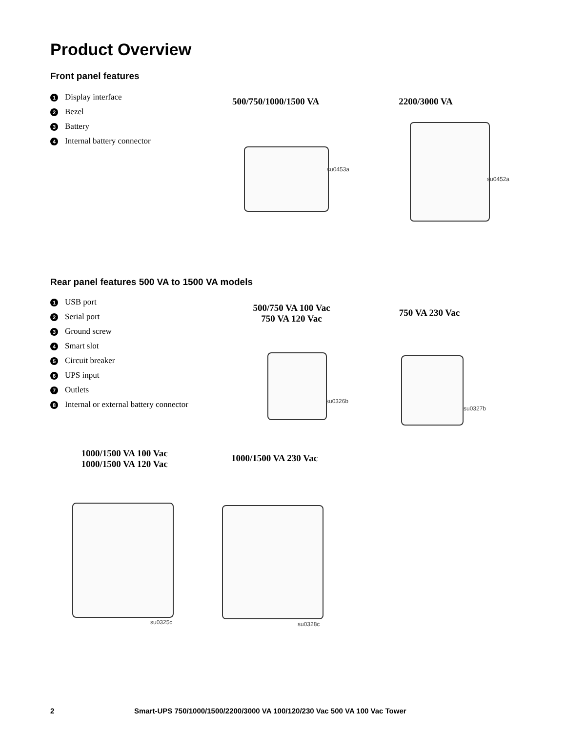Product Overview
Front panel features
1 Display interface
2 Bezel
3 Battery
4 Internal battery connector
500/750/1000/1500 VA
2200/3000 VA
su0453a
su0452a
Rear panel features 500 VA to 1500 VA models
1 USB port
2 Serial port
3 Ground screw
4 Smart slot
5 Circuit breaker
6 UPS input
7 Outlets
8 Internal or external battery connector
500/750 VA 100 Vac
750 VA 120 Vac
750 VA 230 Vac
su0326b
su0327b
1000/1500 VA 100 Vac
1000/1500 VA 120 Vac
1000/1500 VA 230 Vac
su0325c su0328c
2
Smart-UPS 750/1000/1500/2200/3000 VA 100/120/230 Vac 500 VA 100 Vac Tower